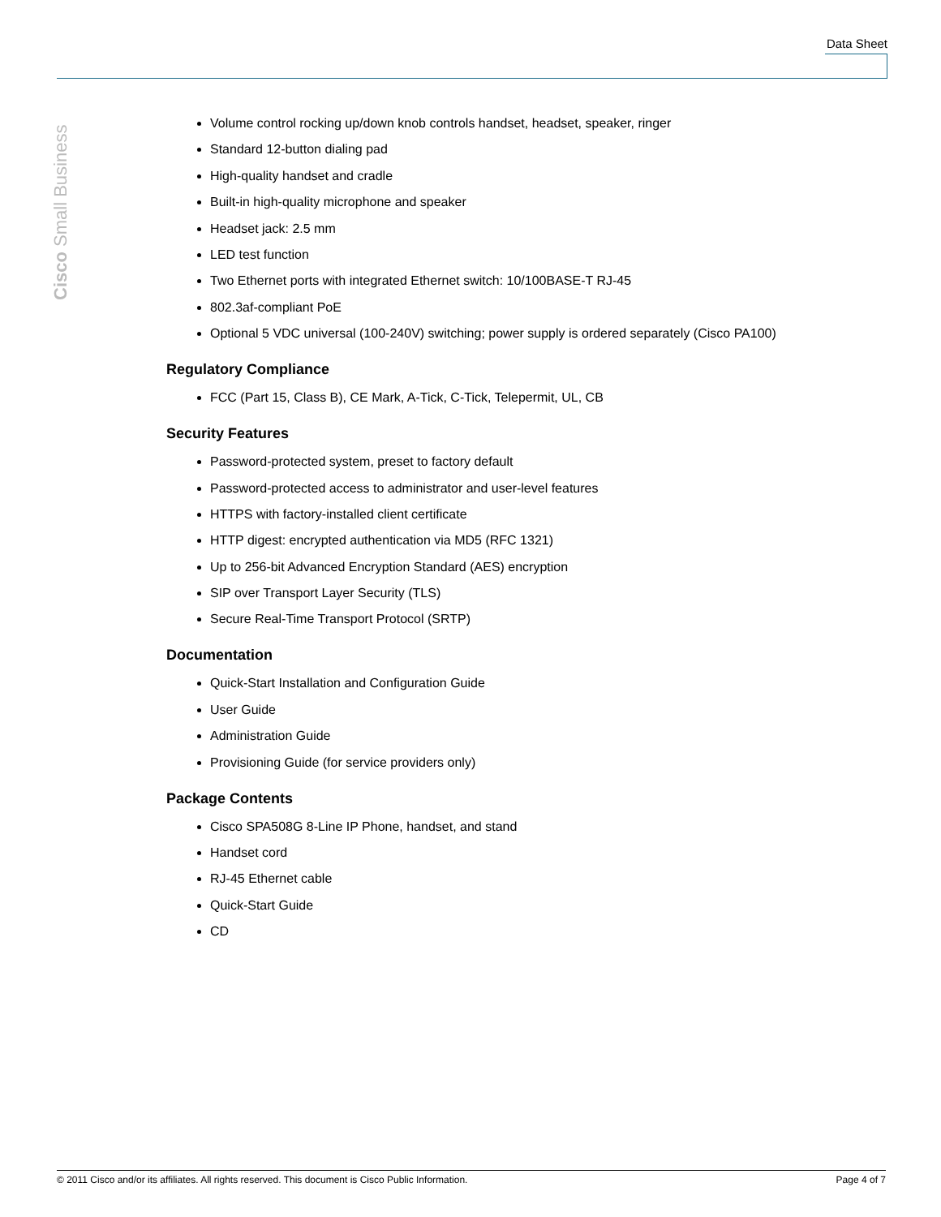Data Sheet
Cisco Small Business
Volume control rocking up/down knob controls handset, headset, speaker, ringer
Standard 12-button dialing pad
High-quality handset and cradle
Built-in high-quality microphone and speaker
Headset jack: 2.5 mm
LED test function
Two Ethernet ports with integrated Ethernet switch: 10/100BASE-T RJ-45
802.3af-compliant PoE
Optional 5 VDC universal (100-240V) switching; power supply is ordered separately (Cisco PA100)
Regulatory Compliance
FCC (Part 15, Class B), CE Mark, A-Tick, C-Tick, Telepermit, UL, CB
Security Features
Password-protected system, preset to factory default
Password-protected access to administrator and user-level features
HTTPS with factory-installed client certificate
HTTP digest: encrypted authentication via MD5 (RFC 1321)
Up to 256-bit Advanced Encryption Standard (AES) encryption
SIP over Transport Layer Security (TLS)
Secure Real-Time Transport Protocol (SRTP)
Documentation
Quick-Start Installation and Configuration Guide
User Guide
Administration Guide
Provisioning Guide (for service providers only)
Package Contents
Cisco SPA508G 8-Line IP Phone, handset, and stand
Handset cord
RJ-45 Ethernet cable
Quick-Start Guide
CD
© 2011 Cisco and/or its affiliates. All rights reserved. This document is Cisco Public Information. Page 4 of 7